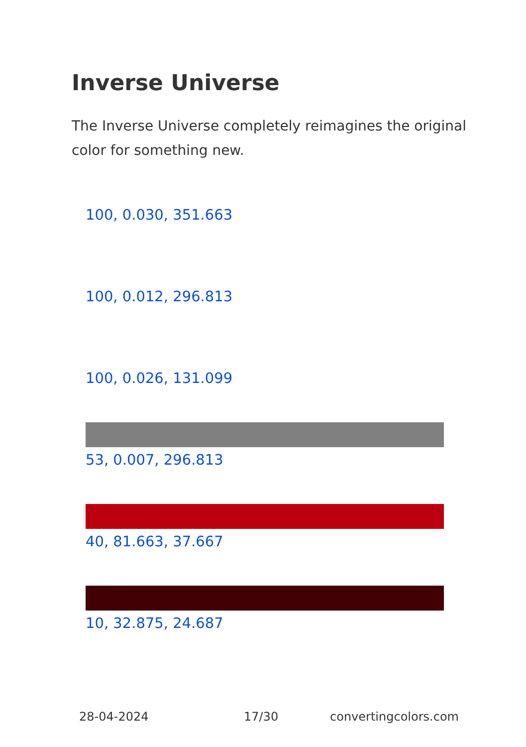Inverse Universe
The Inverse Universe completely reimagines the original color for something new.
100, 0.030, 351.663
100, 0.012, 296.813
100, 0.026, 131.099
53, 0.007, 296.813
40, 81.663, 37.667
10, 32.875, 24.687
28-04-2024 17/30 convertingcolors.com